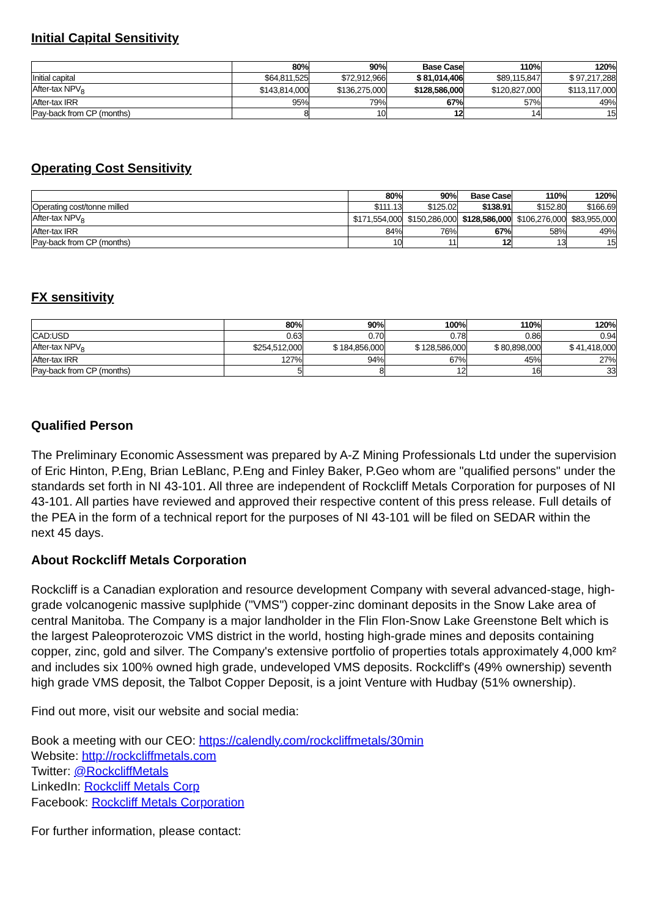Initial Capital Sensitivity
| | 80% | 90% | Base Case | 110% | 120% |
| --- | --- | --- | --- | --- | --- |
| Initial capital | $64,811,525 | $72,912,966 | $ 81,014,406 | $89,115,847 | $ 97,217,288 |
| After-tax NPV<sub>8</sub> | $143,814,000 | $136,275,000 | $128,586,000 | $120,827,000 | $113,117,000 |
| After-tax IRR | 95% | 79% | 67% | 57% | 49% |
| Pay-back from CP (months) | 8 | 10 | 12 | 14 | 15 |
Operating Cost Sensitivity
| | 80% | 90% | Base Case | 110% | 120% |
| --- | --- | --- | --- | --- | --- |
| Operating cost/tonne milled | $111.13 | $125.02 | $138.91 | $152.80 | $166.69 |
| After-tax NPV<sub>8</sub> | $171,554,000 | $150,286,000 | $128,586,000 | $106,276,000 | $83,955,000 |
| After-tax IRR | 84% | 76% | 67% | 58% | 49% |
| Pay-back from CP (months) | 10 | 11 | 12 | 13 | 15 |
FX sensitivity
| | 80% | 90% | 100% | 110% | 120% |
| --- | --- | --- | --- | --- | --- |
| CAD:USD | 0.63 | 0.70 | 0.78 | 0.86 | 0.94 |
| After-tax NPV<sub>8</sub> | $254,512,000 | $ 184,856,000 | $ 128,586,000 | $ 80,898,000 | $ 41,418,000 |
| After-tax IRR | 127% | 94% | 67% | 45% | 27% |
| Pay-back from CP (months) | 5 | 8 | 12 | 16 | 33 |
Qualified Person
The Preliminary Economic Assessment was prepared by A-Z Mining Professionals Ltd under the supervision of Eric Hinton, P.Eng, Brian LeBlanc, P.Eng and Finley Baker, P.Geo whom are "qualified persons" under the standards set forth in NI 43-101. All three are independent of Rockcliff Metals Corporation for purposes of NI 43-101. All parties have reviewed and approved their respective content of this press release. Full details of the PEA in the form of a technical report for the purposes of NI 43-101 will be filed on SEDAR within the next 45 days.
About Rockcliff Metals Corporation
Rockcliff is a Canadian exploration and resource development Company with several advanced-stage, high-grade volcanogenic massive suplphide ("VMS") copper-zinc dominant deposits in the Snow Lake area of central Manitoba. The Company is a major landholder in the Flin Flon-Snow Lake Greenstone Belt which is the largest Paleoproterozoic VMS district in the world, hosting high-grade mines and deposits containing copper, zinc, gold and silver. The Company's extensive portfolio of properties totals approximately 4,000 km² and includes six 100% owned high grade, undeveloped VMS deposits. Rockcliff's (49% ownership) seventh high grade VMS deposit, the Talbot Copper Deposit, is a joint Venture with Hudbay (51% ownership).
Find out more, visit our website and social media:
Book a meeting with our CEO: https://calendly.com/rockcliffmetals/30min
Website: http://rockcliffmetals.com
Twitter: @RockcliffMetals
LinkedIn: Rockcliff Metals Corp
Facebook: Rockcliff Metals Corporation
For further information, please contact: